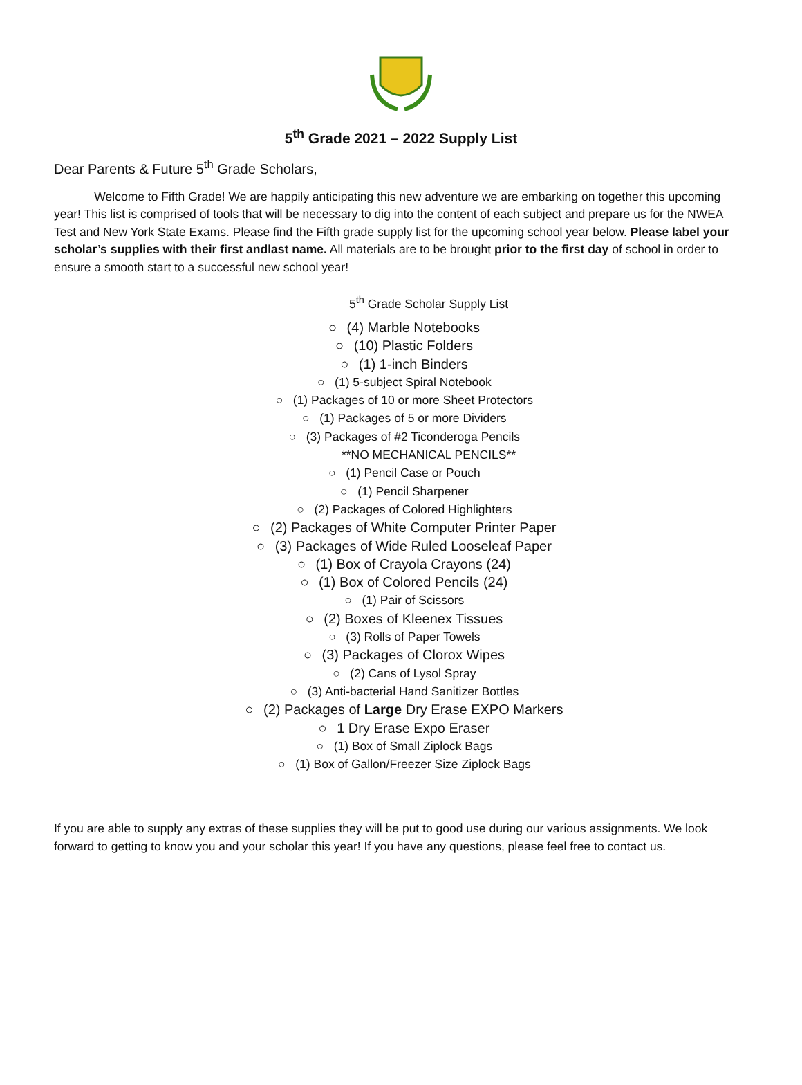5<sup>th</sup> Grade 2021 – 2022 Supply List
Dear Parents & Future 5<sup>th</sup> Grade Scholars,
Welcome to Fifth Grade! We are happily anticipating this new adventure we are embarking on together this upcoming year! This list is comprised of tools that will be necessary to dig into the content of each subject and prepare us for the NWEA Test and New York State Exams. Please find the Fifth grade supply list for the upcoming school year below. Please label your scholar’s supplies with their first andlast name. All materials are to be brought prior to the first day of school in order to ensure a smooth start to a successful new school year!
5<sup>th</sup> Grade Scholar Supply List
○ (4) Marble Notebooks
○ (10) Plastic Folders
○ (1) 1-inch Binders
○ (1) 5-subject Spiral Notebook
○ (1) Packages of 10 or more Sheet Protectors
○ (1) Packages of 5 or more Dividers
○ (3) Packages of #2 Ticonderoga Pencils
**NO MECHANICAL PENCILS**
○ (1) Pencil Case or Pouch
○ (1) Pencil Sharpener
○ (2) Packages of Colored Highlighters
○ (2) Packages of White Computer Printer Paper
○ (3) Packages of Wide Ruled Looseleaf Paper
○ (1) Box of Crayola Crayons (24)
○ (1) Box of Colored Pencils (24)
○ (1) Pair of Scissors
○ (2) Boxes of Kleenex Tissues
○ (3) Rolls of Paper Towels
○ (3) Packages of Clorox Wipes
○ (2) Cans of Lysol Spray
○ (3) Anti-bacterial Hand Sanitizer Bottles
○ (2) Packages of Large Dry Erase EXPO Markers
○ 1 Dry Erase Expo Eraser
○ (1) Box of Small Ziplock Bags
○ (1) Box of Gallon/Freezer Size Ziplock Bags
If you are able to supply any extras of these supplies they will be put to good use during our various assignments. We look forward to getting to know you and your scholar this year! If you have any questions, please feel free to contact us.